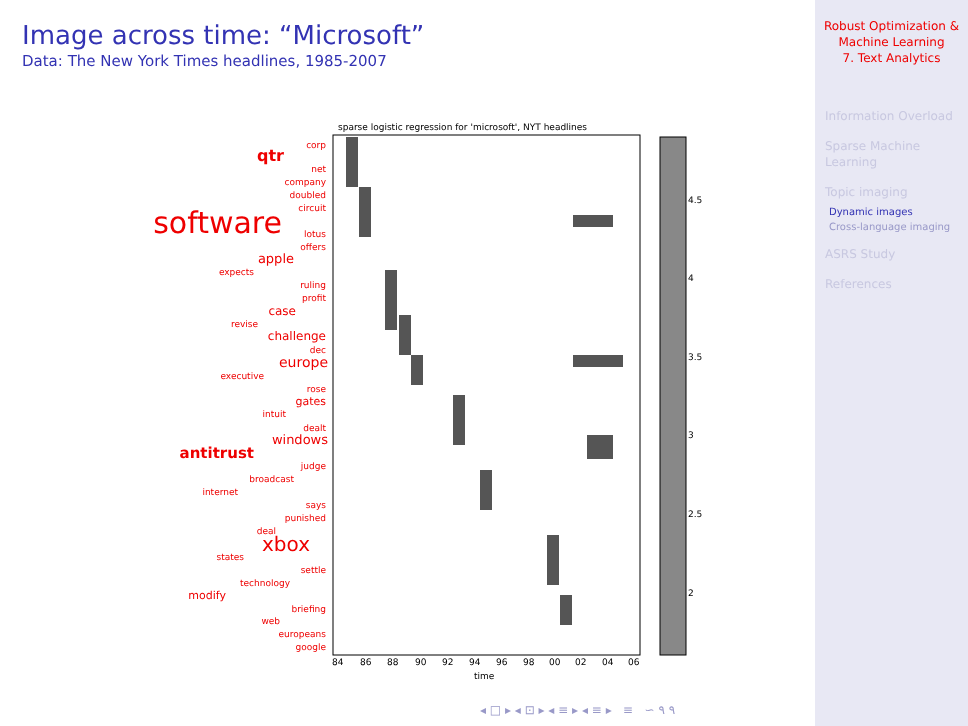Image across time: “Microsoft”
Data: The New York Times headlines, 1985-2007
sparse logistic regression for 'microsoft', NYT headlines
corp
qtr
net
company
doubled
circuit
software
lotus
offers
apple
expects
ruling
profit
case
revise
challenge
dec
europe
executive
rose
gates
intuit
dealt
windows
antitrust
judge
broadcast
internet
says
punished
deal
xbox
states
settle
technology
modify
briefing
web
europeans
google
4.5
4
3.5
3
2.5
2
84
86
88
90
92
94
96
98
00
02
04
06
time
◂ □ ▸ ◂ ⊡ ▸ ◂ ≡ ▸ ◂ ≡ ▸ ≡ ∽ ۹ ۹
Robust Optimization &
Machine Learning
7. Text Analytics
Information Overload
Sparse Machine Learning
Topic imaging
Dynamic images
Cross-language imaging
ASRS Study
References